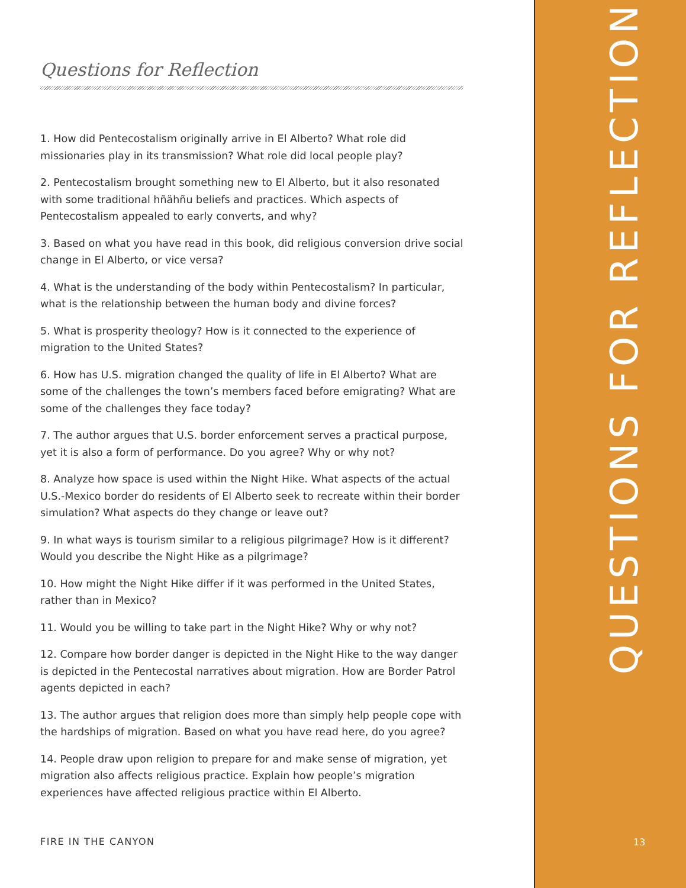Questions for Reflection
1. How did Pentecostalism originally arrive in El Alberto? What role did missionaries play in its transmission? What role did local people play?
2. Pentecostalism brought something new to El Alberto, but it also resonated with some traditional hñähñu beliefs and practices. Which aspects of Pentecostalism appealed to early converts, and why?
3. Based on what you have read in this book, did religious conversion drive social change in El Alberto, or vice versa?
4. What is the understanding of the body within Pentecostalism? In particular, what is the relationship between the human body and divine forces?
5. What is prosperity theology? How is it connected to the experience of migration to the United States?
6. How has U.S. migration changed the quality of life in El Alberto? What are some of the challenges the town’s members faced before emigrating? What are some of the challenges they face today?
7. The author argues that U.S. border enforcement serves a practical purpose, yet it is also a form of performance. Do you agree? Why or why not?
8. Analyze how space is used within the Night Hike. What aspects of the actual U.S.-Mexico border do residents of El Alberto seek to recreate within their border simulation? What aspects do they change or leave out?
9. In what ways is tourism similar to a religious pilgrimage? How is it different? Would you describe the Night Hike as a pilgrimage?
10. How might the Night Hike differ if it was performed in the United States, rather than in Mexico?
11. Would you be willing to take part in the Night Hike? Why or why not?
12. Compare how border danger is depicted in the Night Hike to the way danger is depicted in the Pentecostal narratives about migration. How are Border Patrol agents depicted in each?
13. The author argues that religion does more than simply help people cope with the hardships of migration. Based on what you have read here, do you agree?
14. People draw upon religion to prepare for and make sense of migration, yet migration also affects religious practice. Explain how people’s migration experiences have affected religious practice within El Alberto.
FIRE IN THE CANYON
QUESTIONS FOR REFLECTION
13